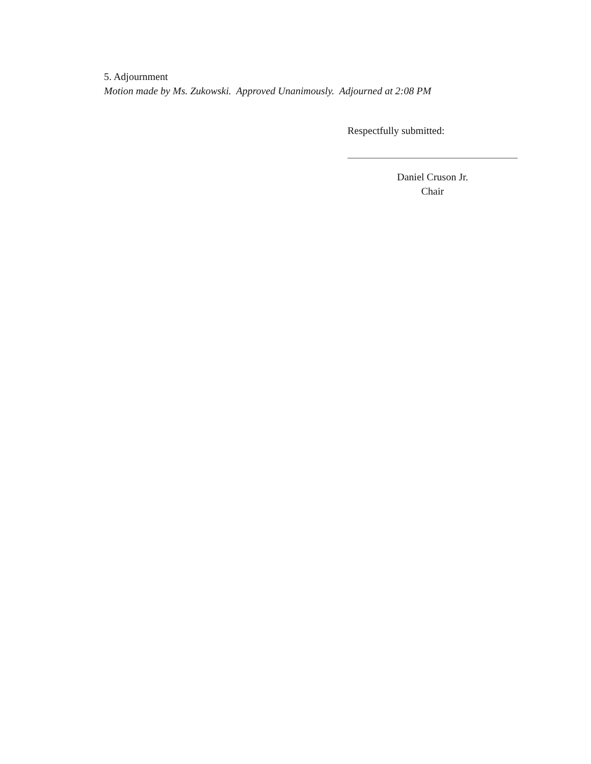5. Adjournment
Motion made by Ms. Zukowski. Approved Unanimously. Adjourned at 2:08 PM
Respectfully submitted:
Daniel Cruson Jr.
Chair